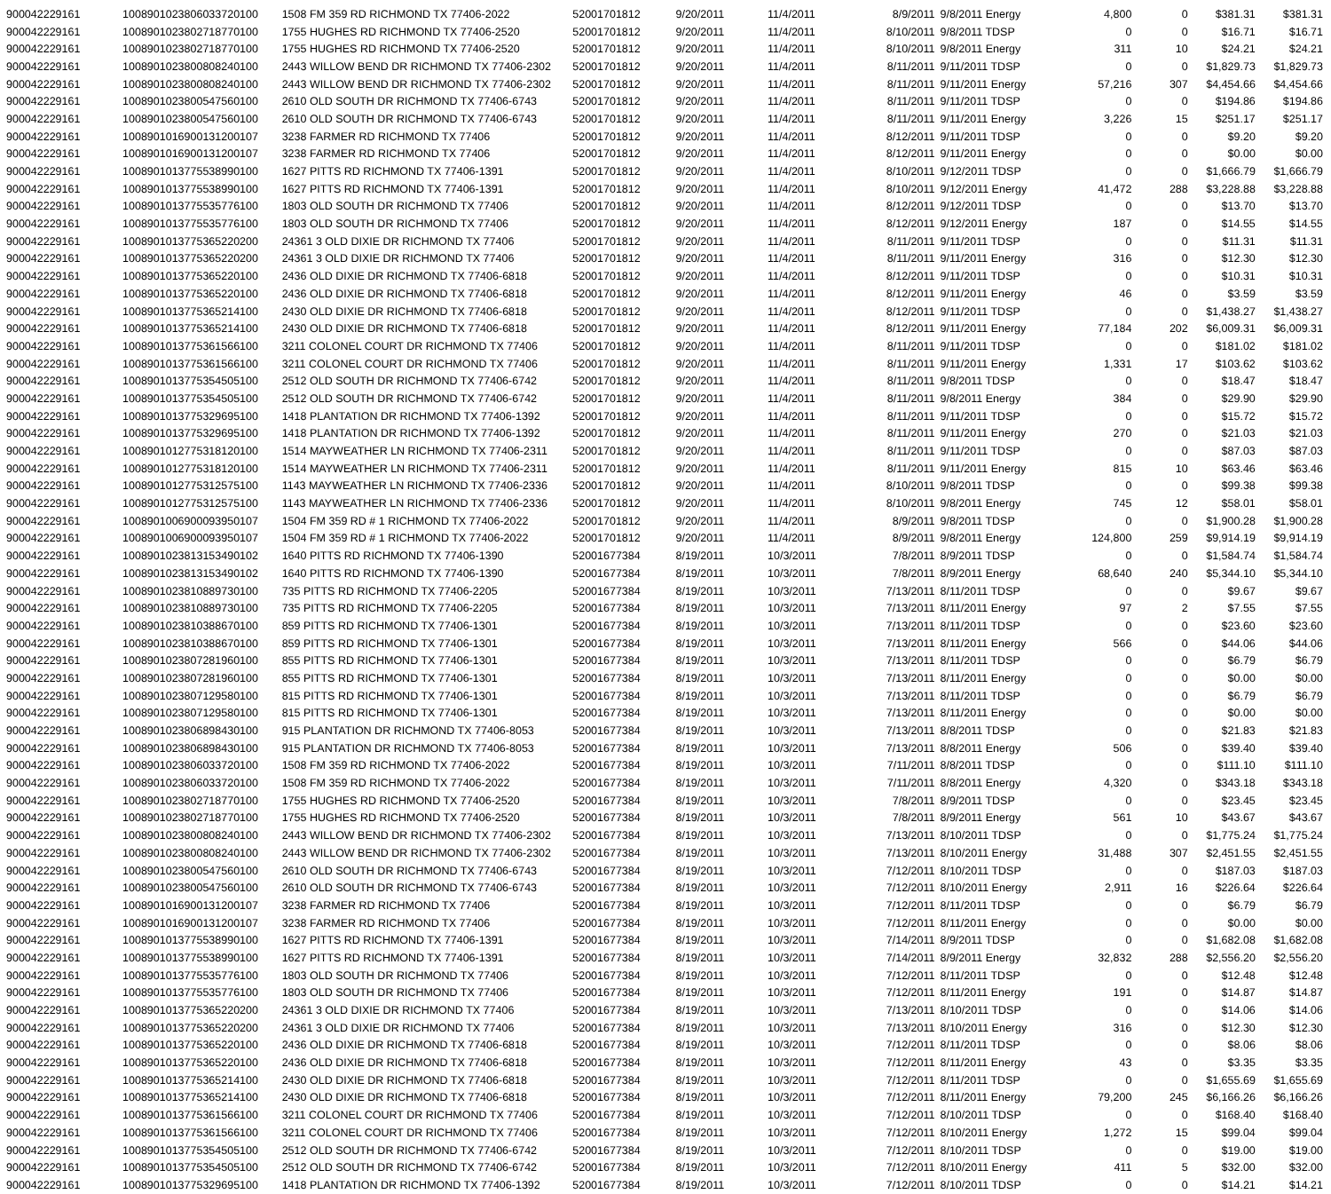| 900042229161 | 1008901023806033720100 | 1508 FM 359 RD RICHMOND TX 77406-2022 | 52001701812 | 9/20/2011 | 11/4/2011 | 8/9/2011 | 9/8/2011 Energy | 4,800 | 0 | $381.31 | $381.31 |
| 900042229161 | 1008901023802718770100 | 1755 HUGHES RD RICHMOND TX 77406-2520 | 52001701812 | 9/20/2011 | 11/4/2011 | 8/10/2011 | 9/8/2011 TDSP | 0 | 0 | $16.71 | $16.71 |
| 900042229161 | 1008901023802718770100 | 1755 HUGHES RD RICHMOND TX 77406-2520 | 52001701812 | 9/20/2011 | 11/4/2011 | 8/10/2011 | 9/8/2011 Energy | 311 | 10 | $24.21 | $24.21 |
| 900042229161 | 1008901023800808240100 | 2443 WILLOW BEND DR RICHMOND TX 77406-2302 | 52001701812 | 9/20/2011 | 11/4/2011 | 8/11/2011 | 9/11/2011 TDSP | 0 | 0 | $1,829.73 | $1,829.73 |
| 900042229161 | 1008901023800808240100 | 2443 WILLOW BEND DR RICHMOND TX 77406-2302 | 52001701812 | 9/20/2011 | 11/4/2011 | 8/11/2011 | 9/11/2011 Energy | 57,216 | 307 | $4,454.66 | $4,454.66 |
| 900042229161 | 1008901023800547560100 | 2610 OLD SOUTH DR RICHMOND TX 77406-6743 | 52001701812 | 9/20/2011 | 11/4/2011 | 8/11/2011 | 9/11/2011 TDSP | 0 | 0 | $194.86 | $194.86 |
| 900042229161 | 1008901023800547560100 | 2610 OLD SOUTH DR RICHMOND TX 77406-6743 | 52001701812 | 9/20/2011 | 11/4/2011 | 8/11/2011 | 9/11/2011 Energy | 3,226 | 15 | $251.17 | $251.17 |
| 900042229161 | 1008901016900131200107 | 3238 FARMER RD RICHMOND TX 77406 | 52001701812 | 9/20/2011 | 11/4/2011 | 8/12/2011 | 9/11/2011 TDSP | 0 | 0 | $9.20 | $9.20 |
| 900042229161 | 1008901016900131200107 | 3238 FARMER RD RICHMOND TX 77406 | 52001701812 | 9/20/2011 | 11/4/2011 | 8/12/2011 | 9/11/2011 Energy | 0 | 0 | $0.00 | $0.00 |
| 900042229161 | 1008901013775538990100 | 1627 PITTS RD RICHMOND TX 77406-1391 | 52001701812 | 9/20/2011 | 11/4/2011 | 8/10/2011 | 9/12/2011 TDSP | 0 | 0 | $1,666.79 | $1,666.79 |
| 900042229161 | 1008901013775538990100 | 1627 PITTS RD RICHMOND TX 77406-1391 | 52001701812 | 9/20/2011 | 11/4/2011 | 8/10/2011 | 9/12/2011 Energy | 41,472 | 288 | $3,228.88 | $3,228.88 |
| 900042229161 | 1008901013775535776100 | 1803 OLD SOUTH DR RICHMOND TX 77406 | 52001701812 | 9/20/2011 | 11/4/2011 | 8/12/2011 | 9/12/2011 TDSP | 0 | 0 | $13.70 | $13.70 |
| 900042229161 | 1008901013775535776100 | 1803 OLD SOUTH DR RICHMOND TX 77406 | 52001701812 | 9/20/2011 | 11/4/2011 | 8/12/2011 | 9/12/2011 Energy | 187 | 0 | $14.55 | $14.55 |
| 900042229161 | 1008901013775365220200 | 24361 3 OLD DIXIE DR RICHMOND TX 77406 | 52001701812 | 9/20/2011 | 11/4/2011 | 8/11/2011 | 9/11/2011 TDSP | 0 | 0 | $11.31 | $11.31 |
| 900042229161 | 1008901013775365220200 | 24361 3 OLD DIXIE DR RICHMOND TX 77406 | 52001701812 | 9/20/2011 | 11/4/2011 | 8/11/2011 | 9/11/2011 Energy | 316 | 0 | $12.30 | $12.30 |
| 900042229161 | 1008901013775365220100 | 2436 OLD DIXIE DR RICHMOND TX 77406-6818 | 52001701812 | 9/20/2011 | 11/4/2011 | 8/12/2011 | 9/11/2011 TDSP | 0 | 0 | $10.31 | $10.31 |
| 900042229161 | 1008901013775365220100 | 2436 OLD DIXIE DR RICHMOND TX 77406-6818 | 52001701812 | 9/20/2011 | 11/4/2011 | 8/12/2011 | 9/11/2011 Energy | 46 | 0 | $3.59 | $3.59 |
| 900042229161 | 1008901013775365214100 | 2430 OLD DIXIE DR RICHMOND TX 77406-6818 | 52001701812 | 9/20/2011 | 11/4/2011 | 8/12/2011 | 9/11/2011 TDSP | 0 | 0 | $1,438.27 | $1,438.27 |
| 900042229161 | 1008901013775365214100 | 2430 OLD DIXIE DR RICHMOND TX 77406-6818 | 52001701812 | 9/20/2011 | 11/4/2011 | 8/12/2011 | 9/11/2011 Energy | 77,184 | 202 | $6,009.31 | $6,009.31 |
| 900042229161 | 1008901013775361566100 | 3211 COLONEL COURT DR RICHMOND TX 77406 | 52001701812 | 9/20/2011 | 11/4/2011 | 8/11/2011 | 9/11/2011 TDSP | 0 | 0 | $181.02 | $181.02 |
| 900042229161 | 1008901013775361566100 | 3211 COLONEL COURT DR RICHMOND TX 77406 | 52001701812 | 9/20/2011 | 11/4/2011 | 8/11/2011 | 9/11/2011 Energy | 1,331 | 17 | $103.62 | $103.62 |
| 900042229161 | 1008901013775354505100 | 2512 OLD SOUTH DR RICHMOND TX 77406-6742 | 52001701812 | 9/20/2011 | 11/4/2011 | 8/11/2011 | 9/8/2011 TDSP | 0 | 0 | $18.47 | $18.47 |
| 900042229161 | 1008901013775354505100 | 2512 OLD SOUTH DR RICHMOND TX 77406-6742 | 52001701812 | 9/20/2011 | 11/4/2011 | 8/11/2011 | 9/8/2011 Energy | 384 | 0 | $29.90 | $29.90 |
| 900042229161 | 1008901013775329695100 | 1418 PLANTATION DR RICHMOND TX 77406-1392 | 52001701812 | 9/20/2011 | 11/4/2011 | 8/11/2011 | 9/11/2011 TDSP | 0 | 0 | $15.72 | $15.72 |
| 900042229161 | 1008901013775329695100 | 1418 PLANTATION DR RICHMOND TX 77406-1392 | 52001701812 | 9/20/2011 | 11/4/2011 | 8/11/2011 | 9/11/2011 Energy | 270 | 0 | $21.03 | $21.03 |
| 900042229161 | 1008901012775318120100 | 1514 MAYWEATHER LN RICHMOND TX 77406-2311 | 52001701812 | 9/20/2011 | 11/4/2011 | 8/11/2011 | 9/11/2011 TDSP | 0 | 0 | $87.03 | $87.03 |
| 900042229161 | 1008901012775318120100 | 1514 MAYWEATHER LN RICHMOND TX 77406-2311 | 52001701812 | 9/20/2011 | 11/4/2011 | 8/11/2011 | 9/11/2011 Energy | 815 | 10 | $63.46 | $63.46 |
| 900042229161 | 1008901012775312575100 | 1143 MAYWEATHER LN RICHMOND TX 77406-2336 | 52001701812 | 9/20/2011 | 11/4/2011 | 8/10/2011 | 9/8/2011 TDSP | 0 | 0 | $99.38 | $99.38 |
| 900042229161 | 1008901012775312575100 | 1143 MAYWEATHER LN RICHMOND TX 77406-2336 | 52001701812 | 9/20/2011 | 11/4/2011 | 8/10/2011 | 9/8/2011 Energy | 745 | 12 | $58.01 | $58.01 |
| 900042229161 | 1008901006900093950107 | 1504 FM 359 RD # 1 RICHMOND TX 77406-2022 | 52001701812 | 9/20/2011 | 11/4/2011 | 8/9/2011 | 9/8/2011 TDSP | 0 | 0 | $1,900.28 | $1,900.28 |
| 900042229161 | 1008901006900093950107 | 1504 FM 359 RD # 1 RICHMOND TX 77406-2022 | 52001701812 | 9/20/2011 | 11/4/2011 | 8/9/2011 | 9/8/2011 Energy | 124,800 | 259 | $9,914.19 | $9,914.19 |
| 900042229161 | 1008901023813153490102 | 1640 PITTS RD RICHMOND TX 77406-1390 | 52001677384 | 8/19/2011 | 10/3/2011 | 7/8/2011 | 8/9/2011 TDSP | 0 | 0 | $1,584.74 | $1,584.74 |
| 900042229161 | 1008901023813153490102 | 1640 PITTS RD RICHMOND TX 77406-1390 | 52001677384 | 8/19/2011 | 10/3/2011 | 7/8/2011 | 8/9/2011 Energy | 68,640 | 240 | $5,344.10 | $5,344.10 |
| 900042229161 | 1008901023810889730100 | 735 PITTS RD RICHMOND TX 77406-2205 | 52001677384 | 8/19/2011 | 10/3/2011 | 7/13/2011 | 8/11/2011 TDSP | 0 | 0 | $9.67 | $9.67 |
| 900042229161 | 1008901023810889730100 | 735 PITTS RD RICHMOND TX 77406-2205 | 52001677384 | 8/19/2011 | 10/3/2011 | 7/13/2011 | 8/11/2011 Energy | 97 | 2 | $7.55 | $7.55 |
| 900042229161 | 1008901023810388670100 | 859 PITTS RD RICHMOND TX 77406-1301 | 52001677384 | 8/19/2011 | 10/3/2011 | 7/13/2011 | 8/11/2011 TDSP | 0 | 0 | $23.60 | $23.60 |
| 900042229161 | 1008901023810388670100 | 859 PITTS RD RICHMOND TX 77406-1301 | 52001677384 | 8/19/2011 | 10/3/2011 | 7/13/2011 | 8/11/2011 Energy | 566 | 0 | $44.06 | $44.06 |
| 900042229161 | 1008901023807281960100 | 855 PITTS RD RICHMOND TX 77406-1301 | 52001677384 | 8/19/2011 | 10/3/2011 | 7/13/2011 | 8/11/2011 TDSP | 0 | 0 | $6.79 | $6.79 |
| 900042229161 | 1008901023807281960100 | 855 PITTS RD RICHMOND TX 77406-1301 | 52001677384 | 8/19/2011 | 10/3/2011 | 7/13/2011 | 8/11/2011 Energy | 0 | 0 | $0.00 | $0.00 |
| 900042229161 | 1008901023807129580100 | 815 PITTS RD RICHMOND TX 77406-1301 | 52001677384 | 8/19/2011 | 10/3/2011 | 7/13/2011 | 8/11/2011 TDSP | 0 | 0 | $6.79 | $6.79 |
| 900042229161 | 1008901023807129580100 | 815 PITTS RD RICHMOND TX 77406-1301 | 52001677384 | 8/19/2011 | 10/3/2011 | 7/13/2011 | 8/11/2011 Energy | 0 | 0 | $0.00 | $0.00 |
| 900042229161 | 1008901023806898430100 | 915 PLANTATION DR RICHMOND TX 77406-8053 | 52001677384 | 8/19/2011 | 10/3/2011 | 7/13/2011 | 8/8/2011 TDSP | 0 | 0 | $21.83 | $21.83 |
| 900042229161 | 1008901023806898430100 | 915 PLANTATION DR RICHMOND TX 77406-8053 | 52001677384 | 8/19/2011 | 10/3/2011 | 7/13/2011 | 8/8/2011 Energy | 506 | 0 | $39.40 | $39.40 |
| 900042229161 | 1008901023806033720100 | 1508 FM 359 RD RICHMOND TX 77406-2022 | 52001677384 | 8/19/2011 | 10/3/2011 | 7/11/2011 | 8/8/2011 TDSP | 0 | 0 | $111.10 | $111.10 |
| 900042229161 | 1008901023806033720100 | 1508 FM 359 RD RICHMOND TX 77406-2022 | 52001677384 | 8/19/2011 | 10/3/2011 | 7/11/2011 | 8/8/2011 Energy | 4,320 | 0 | $343.18 | $343.18 |
| 900042229161 | 1008901023802718770100 | 1755 HUGHES RD RICHMOND TX 77406-2520 | 52001677384 | 8/19/2011 | 10/3/2011 | 7/8/2011 | 8/9/2011 TDSP | 0 | 0 | $23.45 | $23.45 |
| 900042229161 | 1008901023802718770100 | 1755 HUGHES RD RICHMOND TX 77406-2520 | 52001677384 | 8/19/2011 | 10/3/2011 | 7/8/2011 | 8/9/2011 Energy | 561 | 10 | $43.67 | $43.67 |
| 900042229161 | 1008901023800808240100 | 2443 WILLOW BEND DR RICHMOND TX 77406-2302 | 52001677384 | 8/19/2011 | 10/3/2011 | 7/13/2011 | 8/10/2011 TDSP | 0 | 0 | $1,775.24 | $1,775.24 |
| 900042229161 | 1008901023800808240100 | 2443 WILLOW BEND DR RICHMOND TX 77406-2302 | 52001677384 | 8/19/2011 | 10/3/2011 | 7/13/2011 | 8/10/2011 Energy | 31,488 | 307 | $2,451.55 | $2,451.55 |
| 900042229161 | 1008901023800547560100 | 2610 OLD SOUTH DR RICHMOND TX 77406-6743 | 52001677384 | 8/19/2011 | 10/3/2011 | 7/12/2011 | 8/10/2011 TDSP | 0 | 0 | $187.03 | $187.03 |
| 900042229161 | 1008901023800547560100 | 2610 OLD SOUTH DR RICHMOND TX 77406-6743 | 52001677384 | 8/19/2011 | 10/3/2011 | 7/12/2011 | 8/10/2011 Energy | 2,911 | 16 | $226.64 | $226.64 |
| 900042229161 | 1008901016900131200107 | 3238 FARMER RD RICHMOND TX 77406 | 52001677384 | 8/19/2011 | 10/3/2011 | 7/12/2011 | 8/11/2011 TDSP | 0 | 0 | $6.79 | $6.79 |
| 900042229161 | 1008901016900131200107 | 3238 FARMER RD RICHMOND TX 77406 | 52001677384 | 8/19/2011 | 10/3/2011 | 7/12/2011 | 8/11/2011 Energy | 0 | 0 | $0.00 | $0.00 |
| 900042229161 | 1008901013775538990100 | 1627 PITTS RD RICHMOND TX 77406-1391 | 52001677384 | 8/19/2011 | 10/3/2011 | 7/14/2011 | 8/9/2011 TDSP | 0 | 0 | $1,682.08 | $1,682.08 |
| 900042229161 | 1008901013775538990100 | 1627 PITTS RD RICHMOND TX 77406-1391 | 52001677384 | 8/19/2011 | 10/3/2011 | 7/14/2011 | 8/9/2011 Energy | 32,832 | 288 | $2,556.20 | $2,556.20 |
| 900042229161 | 1008901013775535776100 | 1803 OLD SOUTH DR RICHMOND TX 77406 | 52001677384 | 8/19/2011 | 10/3/2011 | 7/12/2011 | 8/11/2011 TDSP | 0 | 0 | $12.48 | $12.48 |
| 900042229161 | 1008901013775535776100 | 1803 OLD SOUTH DR RICHMOND TX 77406 | 52001677384 | 8/19/2011 | 10/3/2011 | 7/12/2011 | 8/11/2011 Energy | 191 | 0 | $14.87 | $14.87 |
| 900042229161 | 1008901013775365220200 | 24361 3 OLD DIXIE DR RICHMOND TX 77406 | 52001677384 | 8/19/2011 | 10/3/2011 | 7/13/2011 | 8/10/2011 TDSP | 0 | 0 | $14.06 | $14.06 |
| 900042229161 | 1008901013775365220200 | 24361 3 OLD DIXIE DR RICHMOND TX 77406 | 52001677384 | 8/19/2011 | 10/3/2011 | 7/13/2011 | 8/10/2011 Energy | 316 | 0 | $12.30 | $12.30 |
| 900042229161 | 1008901013775365220100 | 2436 OLD DIXIE DR RICHMOND TX 77406-6818 | 52001677384 | 8/19/2011 | 10/3/2011 | 7/12/2011 | 8/11/2011 TDSP | 0 | 0 | $8.06 | $8.06 |
| 900042229161 | 1008901013775365220100 | 2436 OLD DIXIE DR RICHMOND TX 77406-6818 | 52001677384 | 8/19/2011 | 10/3/2011 | 7/12/2011 | 8/11/2011 Energy | 43 | 0 | $3.35 | $3.35 |
| 900042229161 | 1008901013775365214100 | 2430 OLD DIXIE DR RICHMOND TX 77406-6818 | 52001677384 | 8/19/2011 | 10/3/2011 | 7/12/2011 | 8/11/2011 TDSP | 0 | 0 | $1,655.69 | $1,655.69 |
| 900042229161 | 1008901013775365214100 | 2430 OLD DIXIE DR RICHMOND TX 77406-6818 | 52001677384 | 8/19/2011 | 10/3/2011 | 7/12/2011 | 8/11/2011 Energy | 79,200 | 245 | $6,166.26 | $6,166.26 |
| 900042229161 | 1008901013775361566100 | 3211 COLONEL COURT DR RICHMOND TX 77406 | 52001677384 | 8/19/2011 | 10/3/2011 | 7/12/2011 | 8/10/2011 TDSP | 0 | 0 | $168.40 | $168.40 |
| 900042229161 | 1008901013775361566100 | 3211 COLONEL COURT DR RICHMOND TX 77406 | 52001677384 | 8/19/2011 | 10/3/2011 | 7/12/2011 | 8/10/2011 Energy | 1,272 | 15 | $99.04 | $99.04 |
| 900042229161 | 1008901013775354505100 | 2512 OLD SOUTH DR RICHMOND TX 77406-6742 | 52001677384 | 8/19/2011 | 10/3/2011 | 7/12/2011 | 8/10/2011 TDSP | 0 | 0 | $19.00 | $19.00 |
| 900042229161 | 1008901013775354505100 | 2512 OLD SOUTH DR RICHMOND TX 77406-6742 | 52001677384 | 8/19/2011 | 10/3/2011 | 7/12/2011 | 8/10/2011 Energy | 411 | 5 | $32.00 | $32.00 |
| 900042229161 | 1008901013775329695100 | 1418 PLANTATION DR RICHMOND TX 77406-1392 | 52001677384 | 8/19/2011 | 10/3/2011 | 7/12/2011 | 8/10/2011 TDSP | 0 | 0 | $14.21 | $14.21 |